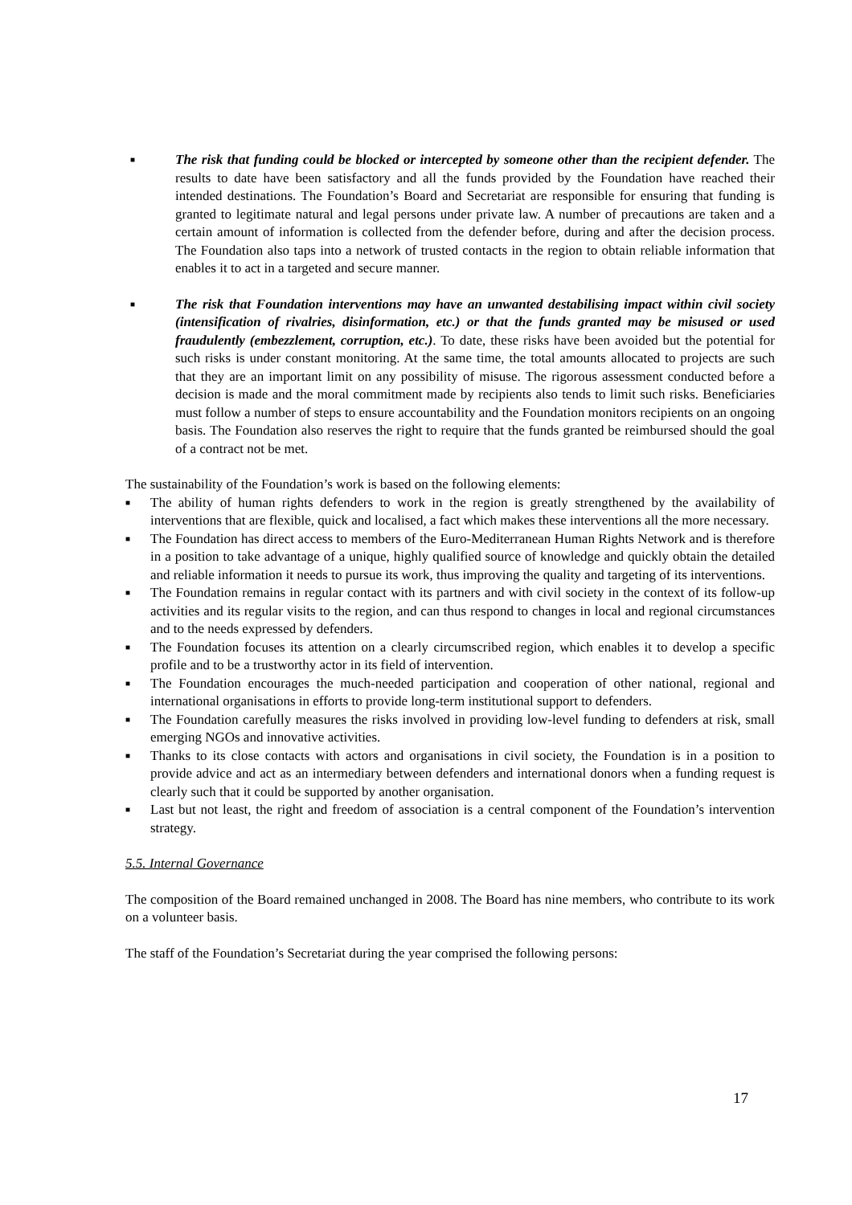■ The risk that funding could be blocked or intercepted by someone other than the recipient defender. The results to date have been satisfactory and all the funds provided by the Foundation have reached their intended destinations. The Foundation’s Board and Secretariat are responsible for ensuring that funding is granted to legitimate natural and legal persons under private law. A number of precautions are taken and a certain amount of information is collected from the defender before, during and after the decision process. The Foundation also taps into a network of trusted contacts in the region to obtain reliable information that enables it to act in a targeted and secure manner.
■ The risk that Foundation interventions may have an unwanted destabilising impact within civil society (intensification of rivalries, disinformation, etc.) or that the funds granted may be misused or used fraudulently (embezzlement, corruption, etc.). To date, these risks have been avoided but the potential for such risks is under constant monitoring. At the same time, the total amounts allocated to projects are such that they are an important limit on any possibility of misuse. The rigorous assessment conducted before a decision is made and the moral commitment made by recipients also tends to limit such risks. Beneficiaries must follow a number of steps to ensure accountability and the Foundation monitors recipients on an ongoing basis. The Foundation also reserves the right to require that the funds granted be reimbursed should the goal of a contract not be met.
The sustainability of the Foundation’s work is based on the following elements:
■ The ability of human rights defenders to work in the region is greatly strengthened by the availability of interventions that are flexible, quick and localised, a fact which makes these interventions all the more necessary.
■ The Foundation has direct access to members of the Euro-Mediterranean Human Rights Network and is therefore in a position to take advantage of a unique, highly qualified source of knowledge and quickly obtain the detailed and reliable information it needs to pursue its work, thus improving the quality and targeting of its interventions.
■ The Foundation remains in regular contact with its partners and with civil society in the context of its follow-up activities and its regular visits to the region, and can thus respond to changes in local and regional circumstances and to the needs expressed by defenders.
■ The Foundation focuses its attention on a clearly circumscribed region, which enables it to develop a specific profile and to be a trustworthy actor in its field of intervention.
■ The Foundation encourages the much-needed participation and cooperation of other national, regional and international organisations in efforts to provide long-term institutional support to defenders.
■ The Foundation carefully measures the risks involved in providing low-level funding to defenders at risk, small emerging NGOs and innovative activities.
■ Thanks to its close contacts with actors and organisations in civil society, the Foundation is in a position to provide advice and act as an intermediary between defenders and international donors when a funding request is clearly such that it could be supported by another organisation.
■ Last but not least, the right and freedom of association is a central component of the Foundation’s intervention strategy.
5.5. Internal Governance
The composition of the Board remained unchanged in 2008. The Board has nine members, who contribute to its work on a volunteer basis.
The staff of the Foundation’s Secretariat during the year comprised the following persons:
17